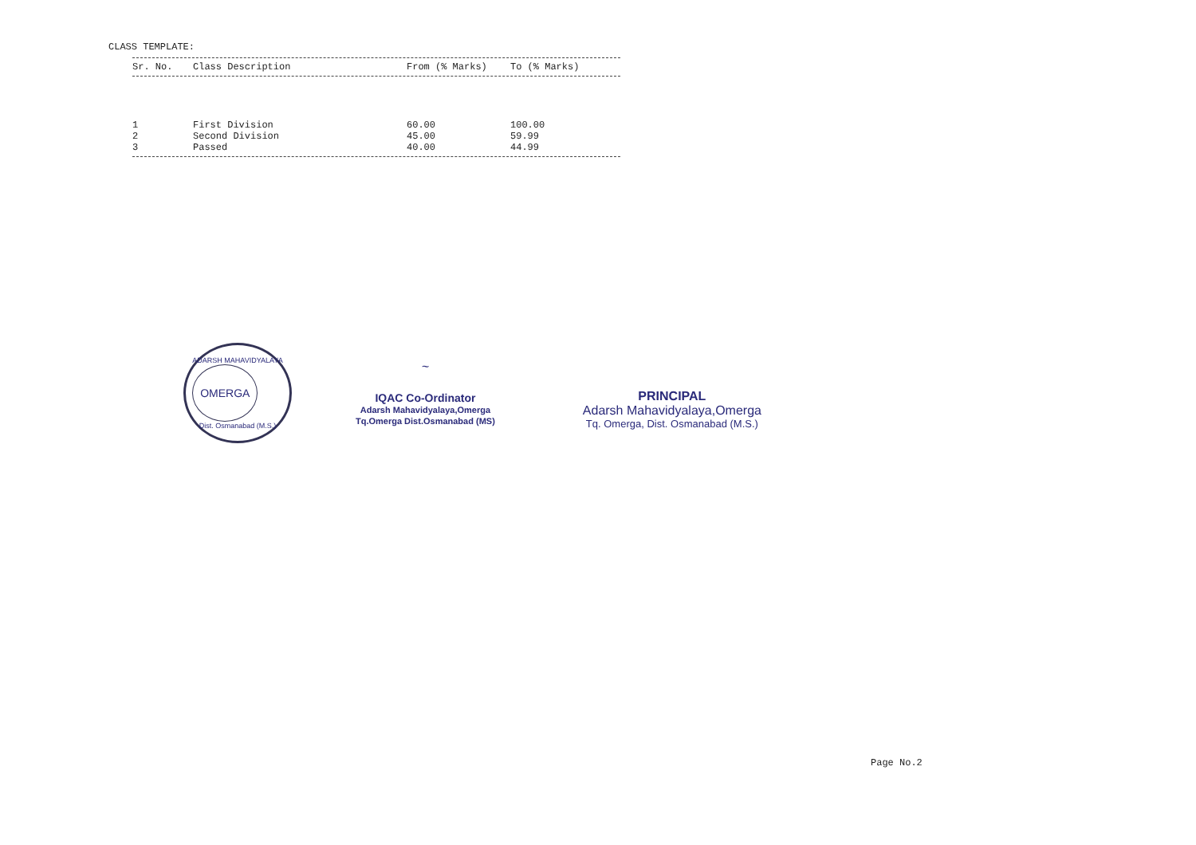CLASS TEMPLATE:
| Sr. No. | Class Description | From (% Marks) | To (% Marks) |
| --- | --- | --- | --- |
| 1 | First Division | 60.00 | 100.00 |
| 2 | Second Division | 45.00 | 59.99 |
| 3 | Passed | 40.00 | 44.99 |
ADARSH MAHAVIDYALAYA
OMERGA
Dist. Osmanabad (M.S.)
~
IQAC Co-Ordinator
Adarsh Mahavidyalaya,Omerga
Tq.Omerga Dist.Osmanabad (MS)
PRINCIPAL
Adarsh Mahavidyalaya,Omerga
Tq. Omerga, Dist. Osmanabad (M.S.)
Page No.2